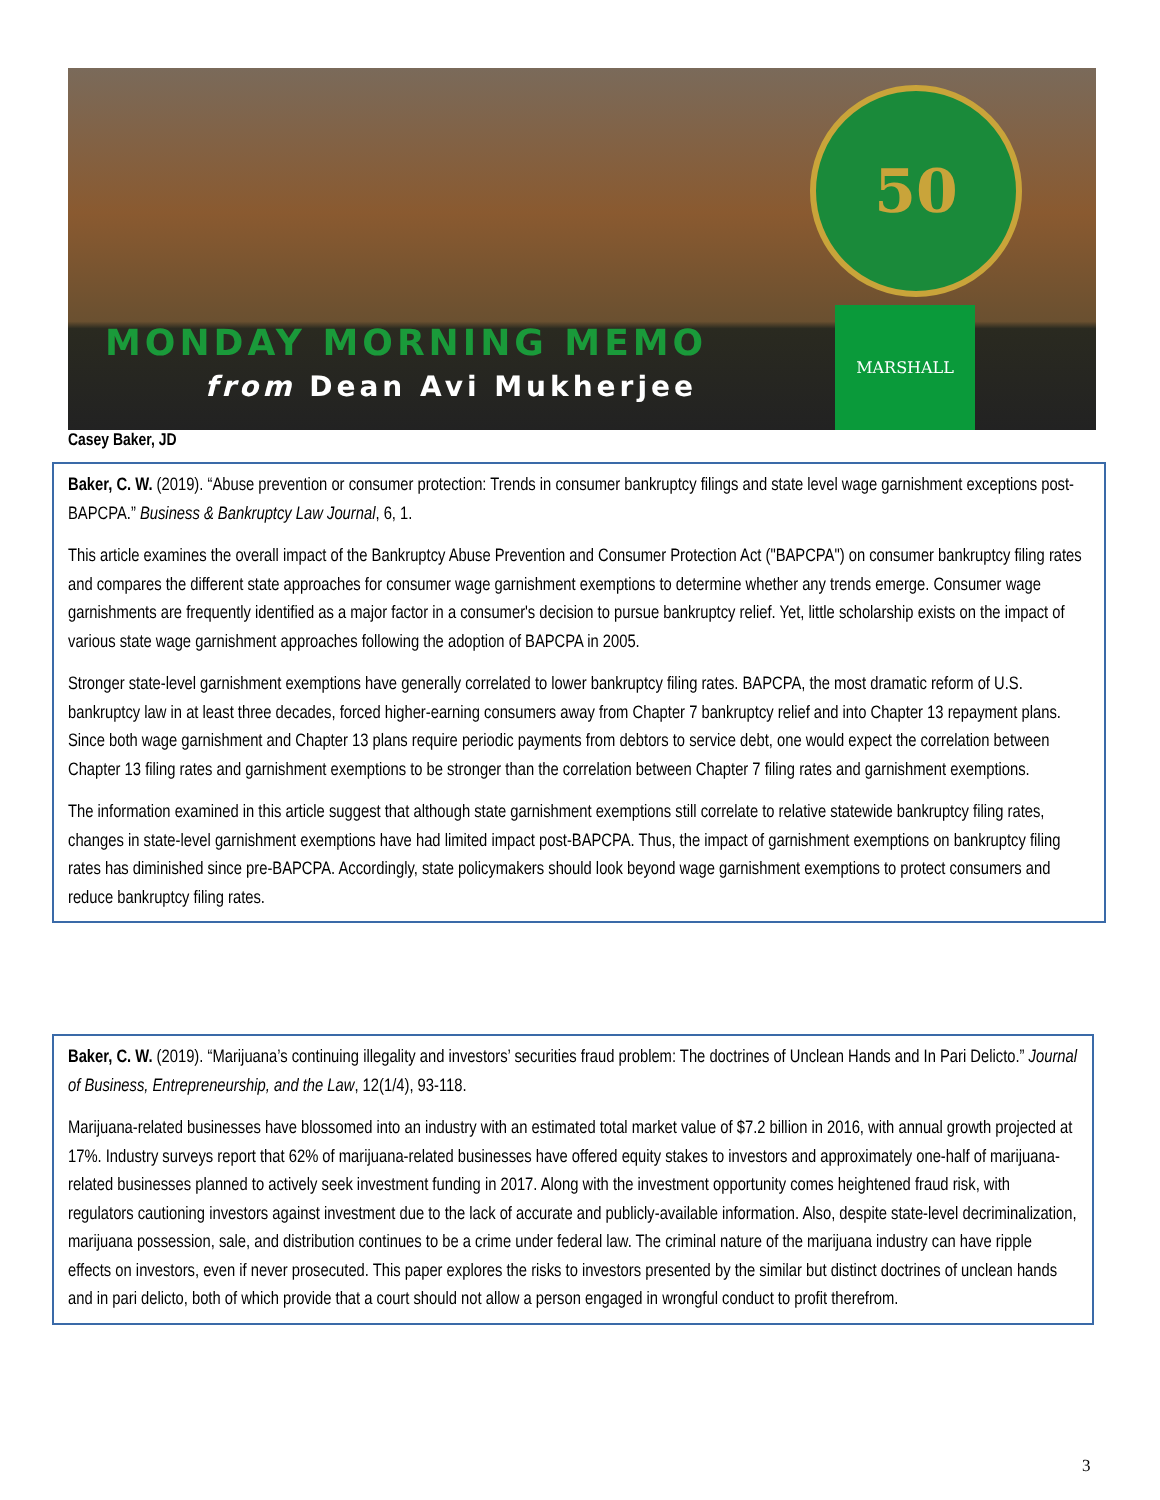50
MONDAY MORNING MEMO
from Dean Avi Mukherjee
MARSHALL
Casey Baker, JD
Baker, C. W. (2019). “Abuse prevention or consumer protection: Trends in consumer bankruptcy filings and state level wage garnishment exceptions post-BAPCPA.” Business & Bankruptcy Law Journal, 6, 1.
This article examines the overall impact of the Bankruptcy Abuse Prevention and Consumer Protection Act ("BAPCPA") on consumer bankruptcy filing rates and compares the different state approaches for consumer wage garnishment exemptions to determine whether any trends emerge. Consumer wage garnishments are frequently identified as a major factor in a consumer's decision to pursue bankruptcy relief. Yet, little scholarship exists on the impact of various state wage garnishment approaches following the adoption of BAPCPA in 2005.
Stronger state-level garnishment exemptions have generally correlated to lower bankruptcy filing rates. BAPCPA, the most dramatic reform of U.S. bankruptcy law in at least three decades, forced higher-earning consumers away from Chapter 7 bankruptcy relief and into Chapter 13 repayment plans. Since both wage garnishment and Chapter 13 plans require periodic payments from debtors to service debt, one would expect the correlation between Chapter 13 filing rates and garnishment exemptions to be stronger than the correlation between Chapter 7 filing rates and garnishment exemptions.
The information examined in this article suggest that although state garnishment exemptions still correlate to relative statewide bankruptcy filing rates, changes in state-level garnishment exemptions have had limited impact post-BAPCPA. Thus, the impact of garnishment exemptions on bankruptcy filing rates has diminished since pre-BAPCPA. Accordingly, state policymakers should look beyond wage garnishment exemptions to protect consumers and reduce bankruptcy filing rates.
Baker, C. W. (2019). “Marijuana’s continuing illegality and investors’ securities fraud problem: The doctrines of Unclean Hands and In Pari Delicto.” Journal of Business, Entrepreneurship, and the Law, 12(1/4), 93-118.
Marijuana-related businesses have blossomed into an industry with an estimated total market value of $7.2 billion in 2016, with annual growth projected at 17%. Industry surveys report that 62% of marijuana-related businesses have offered equity stakes to investors and approximately one-half of marijuana-related businesses planned to actively seek investment funding in 2017. Along with the investment opportunity comes heightened fraud risk, with regulators cautioning investors against investment due to the lack of accurate and publicly-available information. Also, despite state-level decriminalization, marijuana possession, sale, and distribution continues to be a crime under federal law. The criminal nature of the marijuana industry can have ripple effects on investors, even if never prosecuted. This paper explores the risks to investors presented by the similar but distinct doctrines of unclean hands and in pari delicto, both of which provide that a court should not allow a person engaged in wrongful conduct to profit therefrom.
3